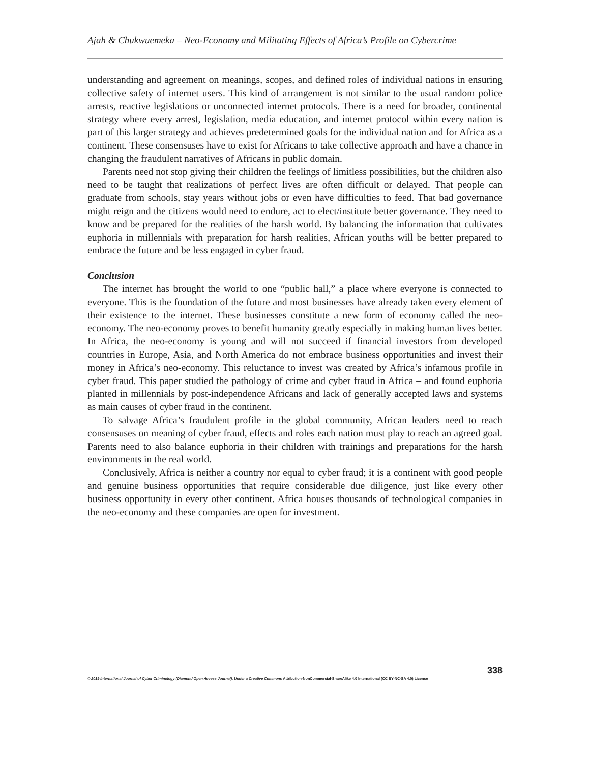Ajah & Chukwuemeka – Neo-Economy and Militating Effects of Africa’s Profile on Cybercrime
understanding and agreement on meanings, scopes, and defined roles of individual nations in ensuring collective safety of internet users. This kind of arrangement is not similar to the usual random police arrests, reactive legislations or unconnected internet protocols. There is a need for broader, continental strategy where every arrest, legislation, media education, and internet protocol within every nation is part of this larger strategy and achieves predetermined goals for the individual nation and for Africa as a continent. These consensuses have to exist for Africans to take collective approach and have a chance in changing the fraudulent narratives of Africans in public domain.
Parents need not stop giving their children the feelings of limitless possibilities, but the children also need to be taught that realizations of perfect lives are often difficult or delayed. That people can graduate from schools, stay years without jobs or even have difficulties to feed. That bad governance might reign and the citizens would need to endure, act to elect/institute better governance. They need to know and be prepared for the realities of the harsh world. By balancing the information that cultivates euphoria in millennials with preparation for harsh realities, African youths will be better prepared to embrace the future and be less engaged in cyber fraud.
Conclusion
The internet has brought the world to one “public hall,” a place where everyone is connected to everyone. This is the foundation of the future and most businesses have already taken every element of their existence to the internet. These businesses constitute a new form of economy called the neo-economy. The neo-economy proves to benefit humanity greatly especially in making human lives better. In Africa, the neo-economy is young and will not succeed if financial investors from developed countries in Europe, Asia, and North America do not embrace business opportunities and invest their money in Africa’s neo-economy. This reluctance to invest was created by Africa’s infamous profile in cyber fraud. This paper studied the pathology of crime and cyber fraud in Africa – and found euphoria planted in millennials by post-independence Africans and lack of generally accepted laws and systems as main causes of cyber fraud in the continent.
To salvage Africa’s fraudulent profile in the global community, African leaders need to reach consensuses on meaning of cyber fraud, effects and roles each nation must play to reach an agreed goal. Parents need to also balance euphoria in their children with trainings and preparations for the harsh environments in the real world.
Conclusively, Africa is neither a country nor equal to cyber fraud; it is a continent with good people and genuine business opportunities that require considerable due diligence, just like every other business opportunity in every other continent. Africa houses thousands of technological companies in the neo-economy and these companies are open for investment.
338
© 2019 International Journal of Cyber Criminology (Diamond Open Access Journal). Under a Creative Commons Attribution-NonCommercial-ShareAlike 4.0 International (CC BY-NC-SA 4.0) License